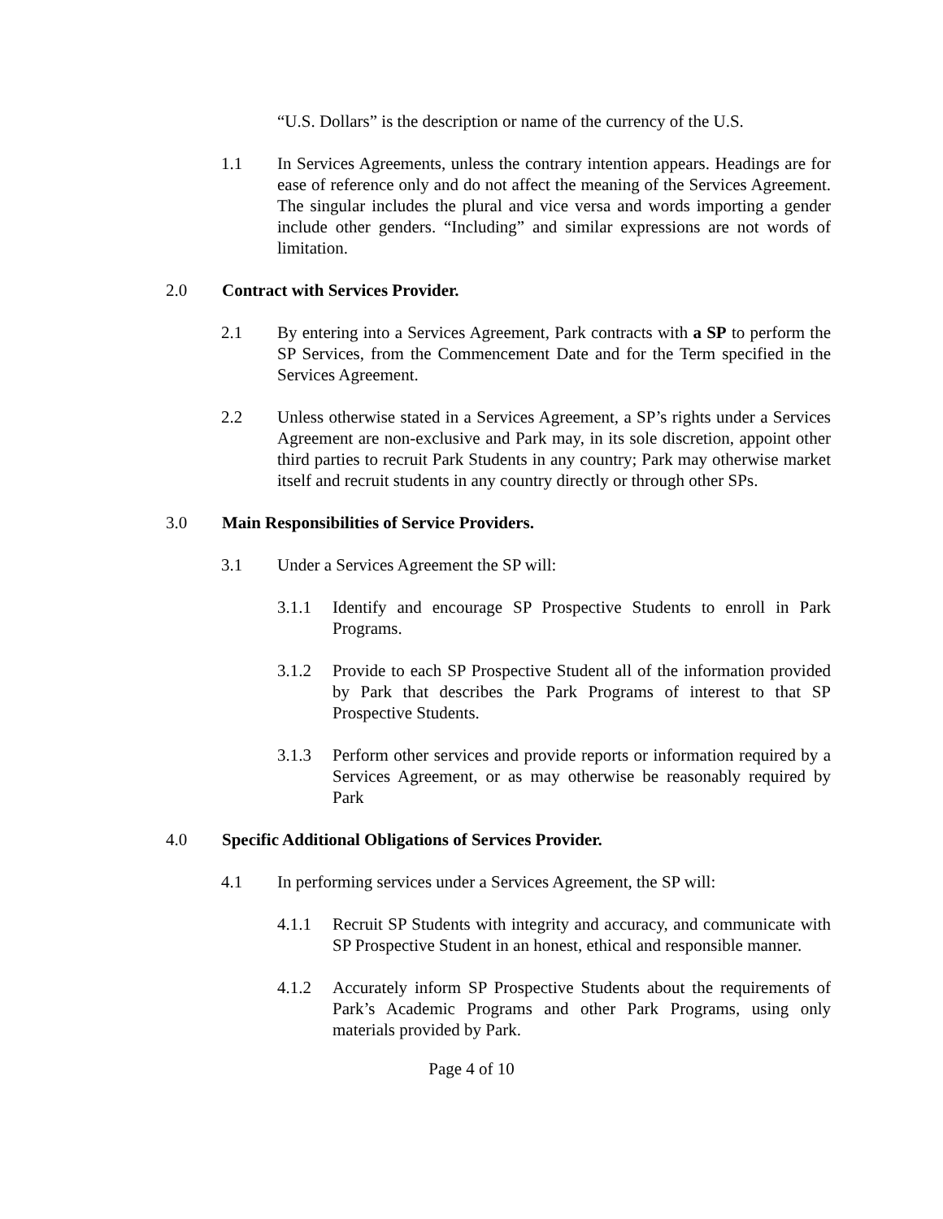“U.S. Dollars” is the description or name of the currency of the U.S.
1.1 In Services Agreements, unless the contrary intention appears. Headings are for ease of reference only and do not affect the meaning of the Services Agreement. The singular includes the plural and vice versa and words importing a gender include other genders. “Including” and similar expressions are not words of limitation.
2.0 Contract with Services Provider.
2.1 By entering into a Services Agreement, Park contracts with a SP to perform the SP Services, from the Commencement Date and for the Term specified in the Services Agreement.
2.2 Unless otherwise stated in a Services Agreement, a SP’s rights under a Services Agreement are non-exclusive and Park may, in its sole discretion, appoint other third parties to recruit Park Students in any country; Park may otherwise market itself and recruit students in any country directly or through other SPs.
3.0 Main Responsibilities of Service Providers.
3.1 Under a Services Agreement the SP will:
3.1.1 Identify and encourage SP Prospective Students to enroll in Park Programs.
3.1.2 Provide to each SP Prospective Student all of the information provided by Park that describes the Park Programs of interest to that SP Prospective Students.
3.1.3 Perform other services and provide reports or information required by a Services Agreement, or as may otherwise be reasonably required by Park
4.0 Specific Additional Obligations of Services Provider.
4.1 In performing services under a Services Agreement, the SP will:
4.1.1 Recruit SP Students with integrity and accuracy, and communicate with SP Prospective Student in an honest, ethical and responsible manner.
4.1.2 Accurately inform SP Prospective Students about the requirements of Park’s Academic Programs and other Park Programs, using only materials provided by Park.
Page 4 of 10